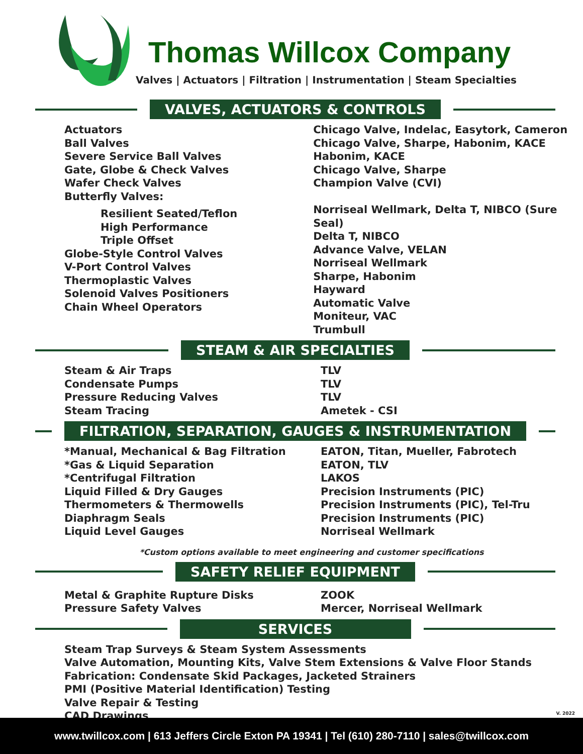Thomas Willcox Company
Valves | Actuators | Filtration | Instrumentation | Steam Specialties
VALVES, ACTUATORS & CONTROLS
Actuators
Ball Valves
Severe Service Ball Valves
Gate, Globe & Check Valves
Wafer Check Valves
Butterfly Valves:
Resilient Seated/Teflon
High Performance
Triple Offset
Globe-Style Control Valves
V-Port Control Valves
Thermoplastic Valves
Solenoid Valves Positioners
Chain Wheel Operators
Chicago Valve, Indelac, Easytork, Cameron
Chicago Valve, Sharpe, Habonim, KACE
Habonim, KACE
Chicago Valve, Sharpe
Champion Valve (CVI)
Norriseal Wellmark, Delta T, NIBCO (Sure Seal)
Delta T, NIBCO
Advance Valve, VELAN
Norriseal Wellmark
Sharpe, Habonim
Hayward
Automatic Valve
Moniteur, VAC
Trumbull
STEAM & AIR SPECIALTIES
Steam & Air Traps
Condensate Pumps
Pressure Reducing Valves
Steam Tracing
TLV
TLV
TLV
Ametek - CSI
FILTRATION, SEPARATION, GAUGES & INSTRUMENTATION
*Manual, Mechanical & Bag Filtration
*Gas & Liquid Separation
*Centrifugal Filtration
Liquid Filled & Dry Gauges
Thermometers & Thermowells
Diaphragm Seals
Liquid Level Gauges
EATON, Titan, Mueller, Fabrotech
EATON, TLV
LAKOS
Precision Instruments (PIC)
Precision Instruments (PIC), Tel-Tru
Precision Instruments (PIC)
Norriseal Wellmark
*Custom options available to meet engineering and customer specifications
SAFETY RELIEF EQUIPMENT
Metal & Graphite Rupture Disks
Pressure Safety Valves
ZOOK
Mercer, Norriseal Wellmark
SERVICES
Steam Trap Surveys & Steam System Assessments
Valve Automation, Mounting Kits, Valve Stem Extensions & Valve Floor Stands
Fabrication: Condensate Skid Packages, Jacketed Strainers
PMI (Positive Material Identification) Testing
Valve Repair & Testing
CAD Drawings
V. 2022
www.twillcox.com | 613 Jeffers Circle Exton PA 19341 | Tel (610) 280-7110 | sales@twillcox.com